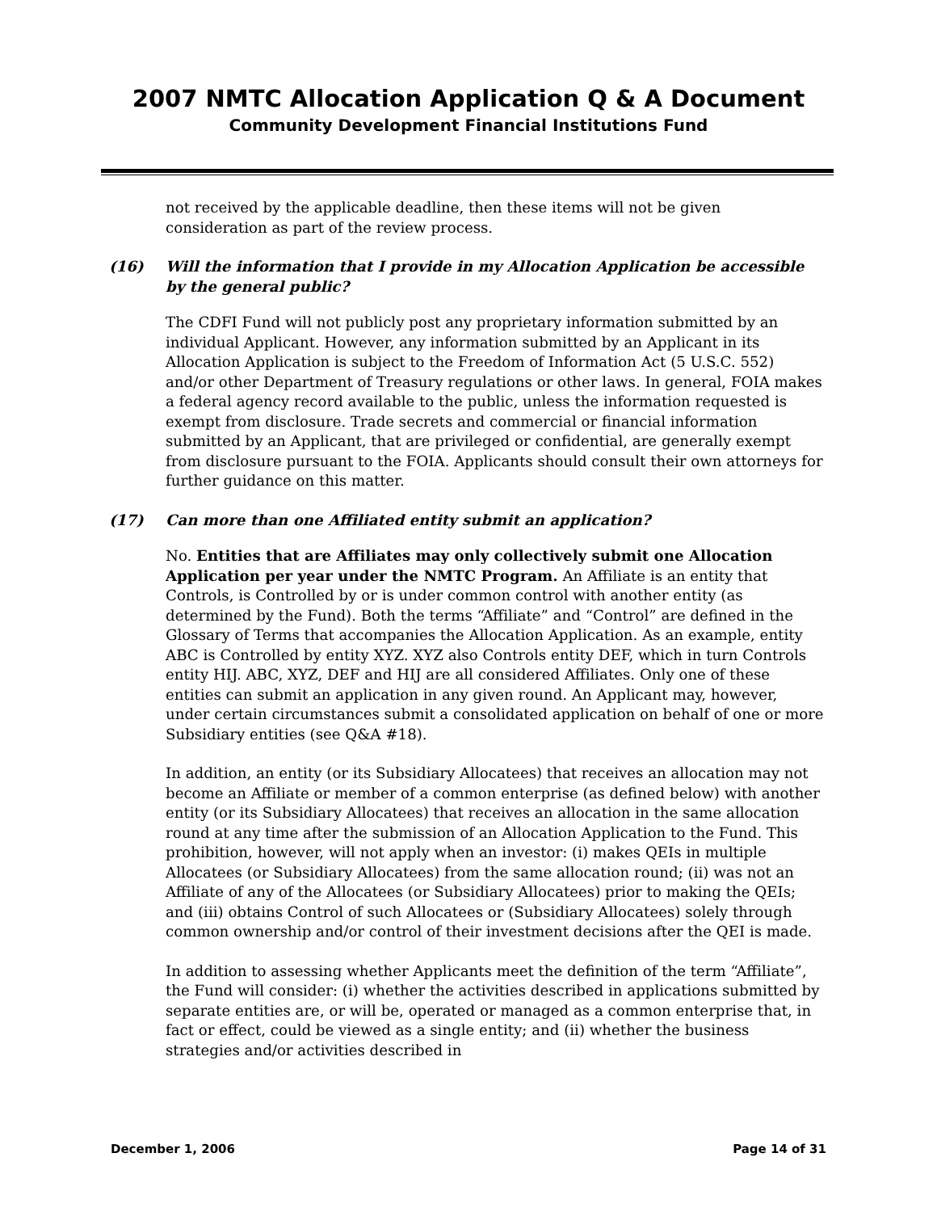2007 NMTC Allocation Application Q & A Document
Community Development Financial Institutions Fund
not received by the applicable deadline, then these items will not be given consideration as part of the review process.
(16) Will the information that I provide in my Allocation Application be accessible by the general public?
The CDFI Fund will not publicly post any proprietary information submitted by an individual Applicant. However, any information submitted by an Applicant in its Allocation Application is subject to the Freedom of Information Act (5 U.S.C. 552) and/or other Department of Treasury regulations or other laws. In general, FOIA makes a federal agency record available to the public, unless the information requested is exempt from disclosure. Trade secrets and commercial or financial information submitted by an Applicant, that are privileged or confidential, are generally exempt from disclosure pursuant to the FOIA. Applicants should consult their own attorneys for further guidance on this matter.
(17) Can more than one Affiliated entity submit an application?
No. Entities that are Affiliates may only collectively submit one Allocation Application per year under the NMTC Program. An Affiliate is an entity that Controls, is Controlled by or is under common control with another entity (as determined by the Fund). Both the terms “Affiliate” and “Control” are defined in the Glossary of Terms that accompanies the Allocation Application. As an example, entity ABC is Controlled by entity XYZ. XYZ also Controls entity DEF, which in turn Controls entity HIJ. ABC, XYZ, DEF and HIJ are all considered Affiliates. Only one of these entities can submit an application in any given round. An Applicant may, however, under certain circumstances submit a consolidated application on behalf of one or more Subsidiary entities (see Q&A #18).
In addition, an entity (or its Subsidiary Allocatees) that receives an allocation may not become an Affiliate or member of a common enterprise (as defined below) with another entity (or its Subsidiary Allocatees) that receives an allocation in the same allocation round at any time after the submission of an Allocation Application to the Fund. This prohibition, however, will not apply when an investor: (i) makes QEIs in multiple Allocatees (or Subsidiary Allocatees) from the same allocation round; (ii) was not an Affiliate of any of the Allocatees (or Subsidiary Allocatees) prior to making the QEIs; and (iii) obtains Control of such Allocatees or (Subsidiary Allocatees) solely through common ownership and/or control of their investment decisions after the QEI is made.
In addition to assessing whether Applicants meet the definition of the term “Affiliate”, the Fund will consider: (i) whether the activities described in applications submitted by separate entities are, or will be, operated or managed as a common enterprise that, in fact or effect, could be viewed as a single entity; and (ii) whether the business strategies and/or activities described in
December 1, 2006 Page 14 of 31